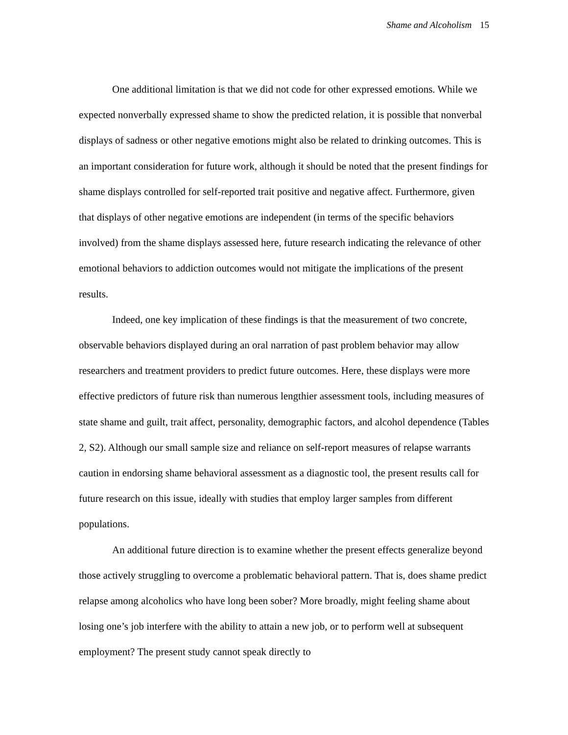Shame and Alcoholism 15
One additional limitation is that we did not code for other expressed emotions. While we expected nonverbally expressed shame to show the predicted relation, it is possible that nonverbal displays of sadness or other negative emotions might also be related to drinking outcomes. This is an important consideration for future work, although it should be noted that the present findings for shame displays controlled for self-reported trait positive and negative affect. Furthermore, given that displays of other negative emotions are independent (in terms of the specific behaviors involved) from the shame displays assessed here, future research indicating the relevance of other emotional behaviors to addiction outcomes would not mitigate the implications of the present results.
Indeed, one key implication of these findings is that the measurement of two concrete, observable behaviors displayed during an oral narration of past problem behavior may allow researchers and treatment providers to predict future outcomes. Here, these displays were more effective predictors of future risk than numerous lengthier assessment tools, including measures of state shame and guilt, trait affect, personality, demographic factors, and alcohol dependence (Tables 2, S2). Although our small sample size and reliance on self-report measures of relapse warrants caution in endorsing shame behavioral assessment as a diagnostic tool, the present results call for future research on this issue, ideally with studies that employ larger samples from different populations.
An additional future direction is to examine whether the present effects generalize beyond those actively struggling to overcome a problematic behavioral pattern. That is, does shame predict relapse among alcoholics who have long been sober? More broadly, might feeling shame about losing one’s job interfere with the ability to attain a new job, or to perform well at subsequent employment? The present study cannot speak directly to